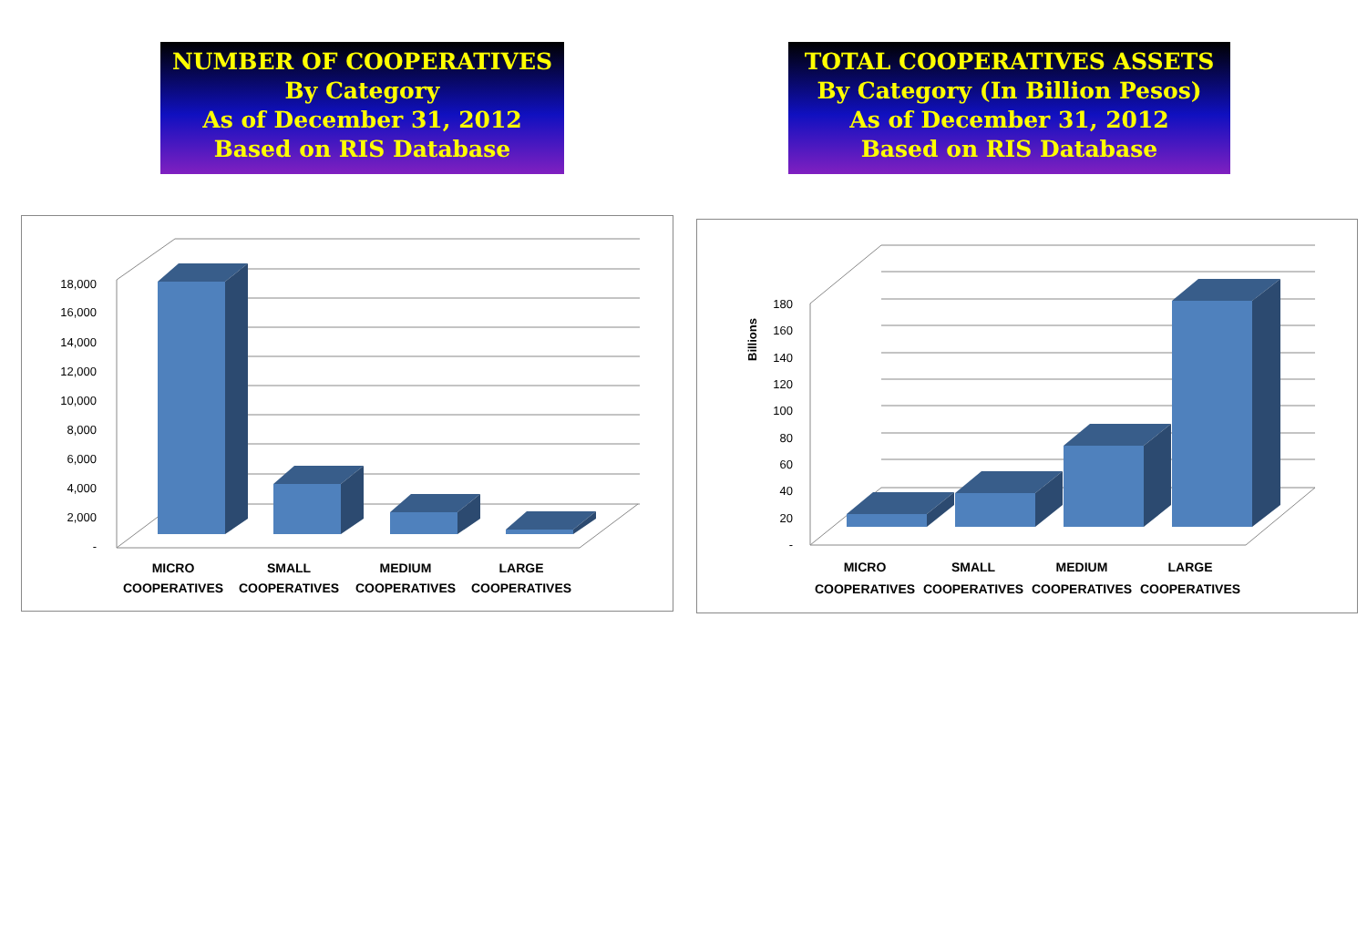NUMBER OF COOPERATIVES
By Category
As of December 31, 2012
Based on RIS Database
TOTAL COOPERATIVES ASSETS
By Category (In Billion Pesos)
As of December 31, 2012
Based on RIS Database
18,000
16,000
14,000
12,000
10,000
8,000
6,000
4,000
2,000
-
MICRO
COOPERATIVES
SMALL
COOPERATIVES
MEDIUM
COOPERATIVES
LARGE
COOPERATIVES
Billions
180
160
140
120
100
80
60
40
20
-
MICRO
COOPERATIVES
SMALL
COOPERATIVES
MEDIUM
COOPERATIVES
LARGE
COOPERATIVES